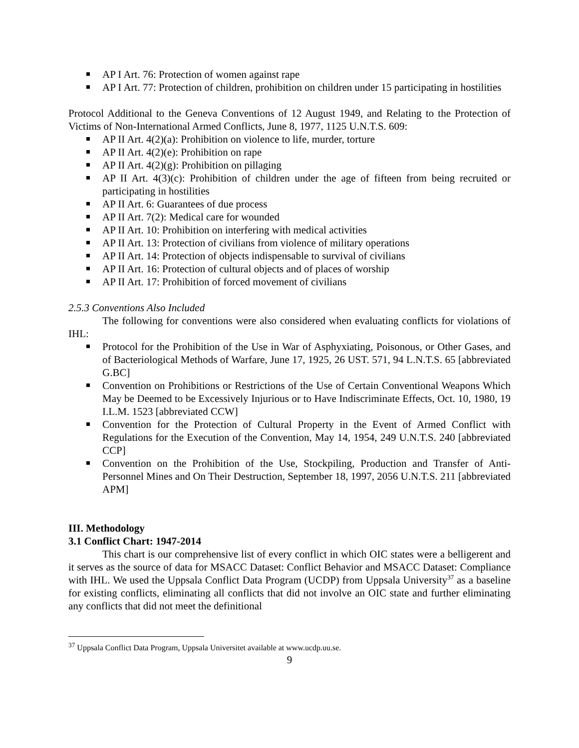AP I Art. 76: Protection of women against rape
AP I Art. 77: Protection of children, prohibition on children under 15 participating in hostilities
Protocol Additional to the Geneva Conventions of 12 August 1949, and Relating to the Protection of Victims of Non-International Armed Conflicts, June 8, 1977, 1125 U.N.T.S. 609:
AP II Art. 4(2)(a): Prohibition on violence to life, murder, torture
AP II Art. 4(2)(e): Prohibition on rape
AP II Art. 4(2)(g): Prohibition on pillaging
AP II Art. 4(3)(c): Prohibition of children under the age of fifteen from being recruited or participating in hostilities
AP II Art. 6: Guarantees of due process
AP II Art. 7(2): Medical care for wounded
AP II Art. 10: Prohibition on interfering with medical activities
AP II Art. 13: Protection of civilians from violence of military operations
AP II Art. 14: Protection of objects indispensable to survival of civilians
AP II Art. 16: Protection of cultural objects and of places of worship
AP II Art. 17: Prohibition of forced movement of civilians
2.5.3 Conventions Also Included
The following for conventions were also considered when evaluating conflicts for violations of IHL:
Protocol for the Prohibition of the Use in War of Asphyxiating, Poisonous, or Other Gases, and of Bacteriological Methods of Warfare, June 17, 1925, 26 UST. 571, 94 L.N.T.S. 65 [abbreviated G.BC]
Convention on Prohibitions or Restrictions of the Use of Certain Conventional Weapons Which May be Deemed to be Excessively Injurious or to Have Indiscriminate Effects, Oct. 10, 1980, 19 I.L.M. 1523 [abbreviated CCW]
Convention for the Protection of Cultural Property in the Event of Armed Conflict with Regulations for the Execution of the Convention, May 14, 1954, 249 U.N.T.S. 240 [abbreviated CCP]
Convention on the Prohibition of the Use, Stockpiling, Production and Transfer of Anti-Personnel Mines and On Their Destruction, September 18, 1997, 2056 U.N.T.S. 211 [abbreviated APM]
III. Methodology
3.1 Conflict Chart: 1947-2014
This chart is our comprehensive list of every conflict in which OIC states were a belligerent and it serves as the source of data for MSACC Dataset: Conflict Behavior and MSACC Dataset: Compliance with IHL. We used the Uppsala Conflict Data Program (UCDP) from Uppsala University<sup>37</sup> as a baseline for existing conflicts, eliminating all conflicts that did not involve an OIC state and further eliminating any conflicts that did not meet the definitional
<sup>37</sup> Uppsala Conflict Data Program, Uppsala Universitet available at www.ucdp.uu.se.
9